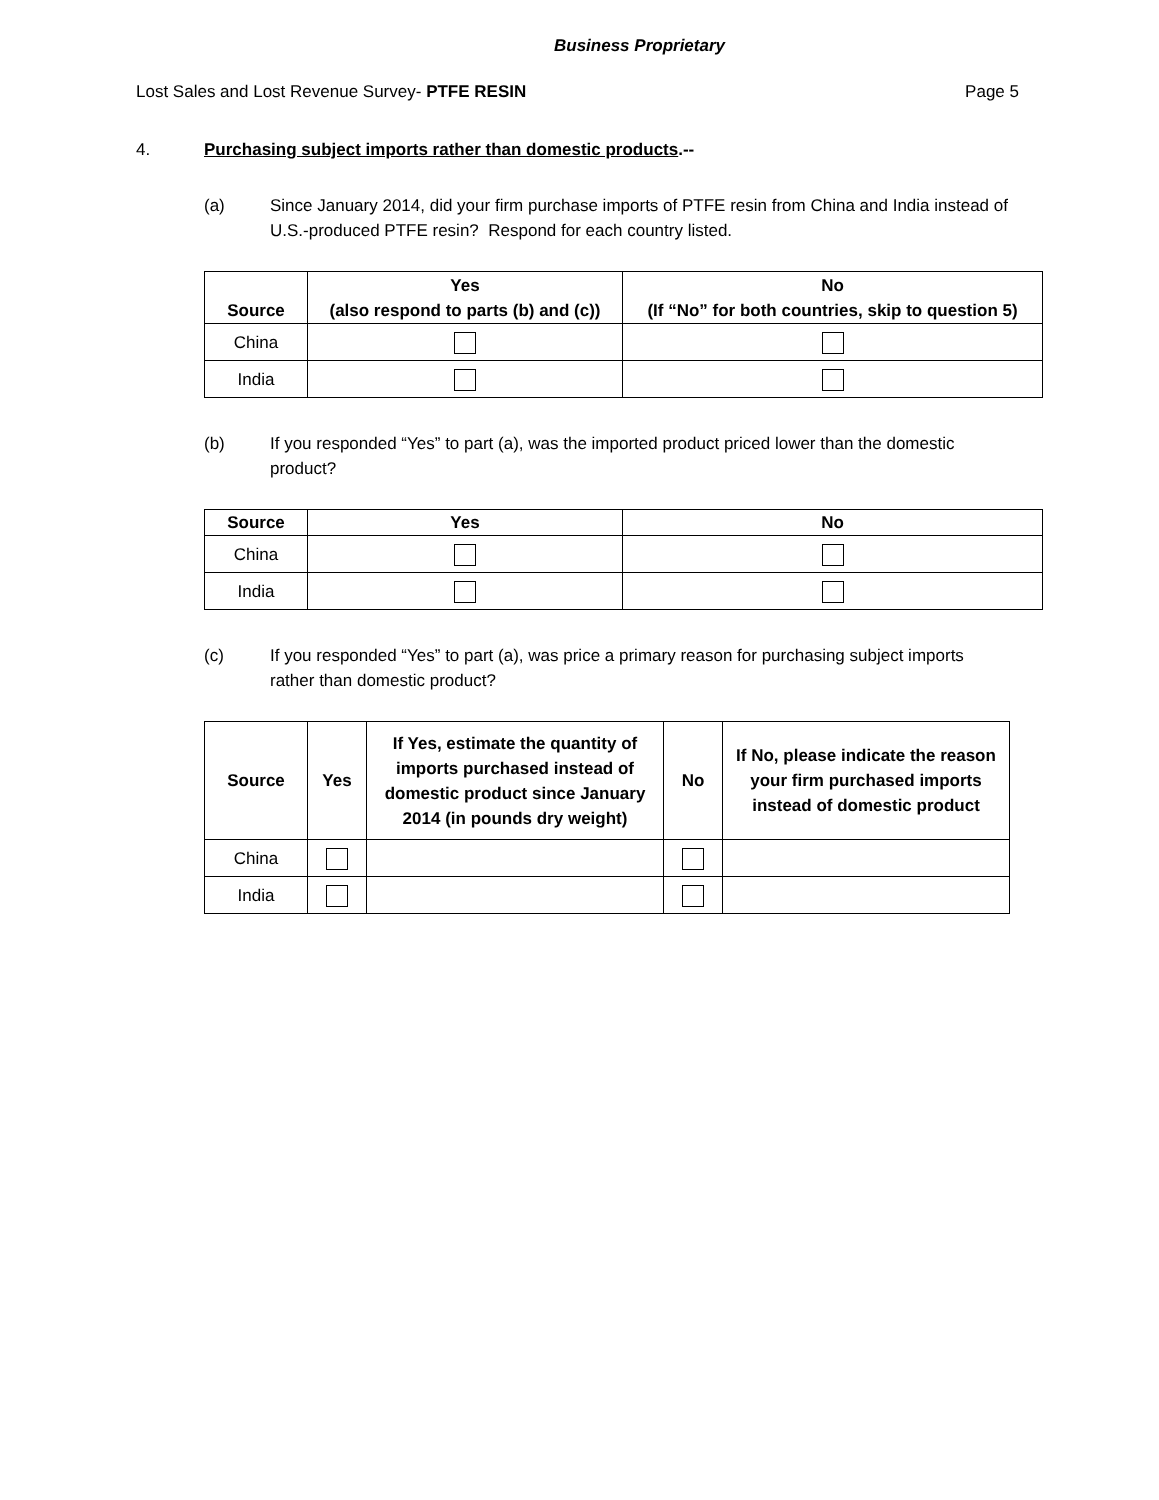Business Proprietary
Lost Sales and Lost Revenue Survey- PTFE RESIN Page 5
4. Purchasing subject imports rather than domestic products.--
(a) Since January 2014, did your firm purchase imports of PTFE resin from China and India instead of U.S.-produced PTFE resin? Respond for each country listed.
| Source | Yes (also respond to parts (b) and (c)) | No (If “No” for both countries, skip to question 5) |
| --- | --- | --- |
| China | | |
| India | | |
(b) If you responded “Yes” to part (a), was the imported product priced lower than the domestic product?
| Source | Yes | No |
| --- | --- | --- |
| China | | |
| India | | |
(c) If you responded “Yes” to part (a), was price a primary reason for purchasing subject imports rather than domestic product?
| Source | Yes | If Yes, estimate the quantity of imports purchased instead of domestic product since January 2014 (in pounds dry weight) | No | If No, please indicate the reason your firm purchased imports instead of domestic product |
| --- | --- | --- | --- | --- |
| China | | | | |
| India | | | | |